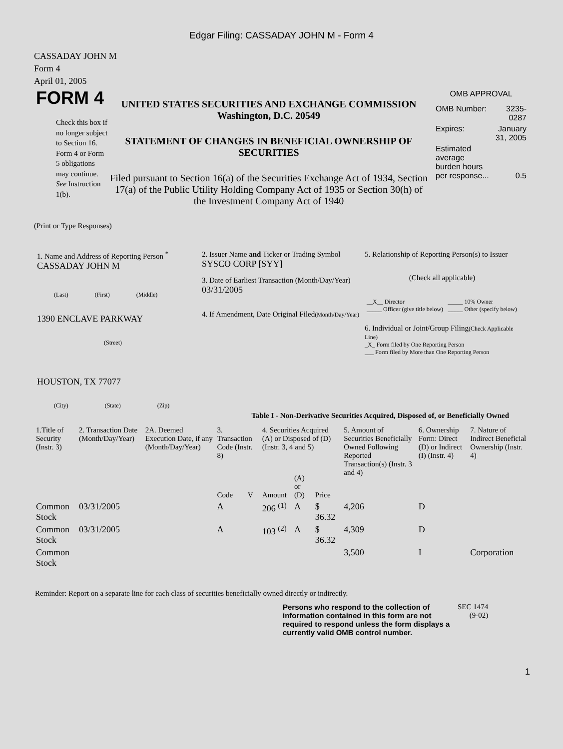Edgar Filing: CASSADAY JOHN M - Form 4
CASSADAY JOHN M
Form 4
April 01, 2005
FORM 4
Check this box if no longer subject to Section 16. Form 4 or Form 5 obligations may continue. See Instruction 1(b).
UNITED STATES SECURITIES AND EXCHANGE COMMISSION
Washington, D.C. 20549
STATEMENT OF CHANGES IN BENEFICIAL OWNERSHIP OF SECURITIES
Filed pursuant to Section 16(a) of the Securities Exchange Act of 1934, Section 17(a) of the Public Utility Holding Company Act of 1935 or Section 30(h) of the Investment Company Act of 1940
OMB APPROVAL
| OMB Number: | 3235-0287 |
| Expires: | January 31, 2005 |
| Estimated average burden hours per response... | 0.5 |
(Print or Type Responses)
1. Name and Address of Reporting Person <sup>*</sup>
CASSADAY JOHN M
(Last) (First) (Middle)
1390 ENCLAVE PARKWAY
(Street)
HOUSTON, TX 77077
(City) (State) (Zip)
2. Issuer Name and Ticker or Trading Symbol
SYSCO CORP [SYY]
3. Date of Earliest Transaction (Month/Day/Year)
03/31/2005
4. If Amendment, Date Original Filed(Month/Day/Year)
5. Relationship of Reporting Person(s) to Issuer
(Check all applicable)
| __X__ Director _____ Officer (give title below) | _____ 10% Owner _____ Other (specify below) |
6. Individual or Joint/Group Filing(Check Applicable Line)
_X_ Form filed by One Reporting Person
___ Form filed by More than One Reporting Person
Table I - Non-Derivative Securities Acquired, Disposed of, or Beneficially Owned
| 1.Title of Security (Instr. 3) | 2. Transaction Date (Month/Day/Year) | 2A. Deemed Execution Date, if any (Month/Day/Year) | 3. Transaction Code (Instr. 8) | | 4. Securities Acquired (A) or Disposed of (D) (Instr. 3, 4 and 5) | | | 5. Amount of Securities Beneficially Owned Following Reported Transaction(s) (Instr. 3 and 4) | 6. Ownership Form: Direct (D) or Indirect (I) (Instr. 4) | 7. Nature of Indirect Beneficial Ownership (Instr. 4) |
| --- | --- | --- | --- | --- | --- | --- | --- | --- | --- | --- |
| | | | Code | V | Amount | (A) or (D) | Price | | | |
| Common Stock | 03/31/2005 | | A | | 206 <sup>(1)</sup> | A | $ 36.32 | 4,206 | D | |
| Common Stock | 03/31/2005 | | A | | 103 <sup>(2)</sup> | A | $ 36.32 | 4,309 | D | |
| Common Stock | | | | | | | | 3,500 | I | Corporation |
Reminder: Report on a separate line for each class of securities beneficially owned directly or indirectly.
Persons who respond to the collection of information contained in this form are not required to respond unless the form displays a currently valid OMB control number.
SEC 1474
(9-02)
1